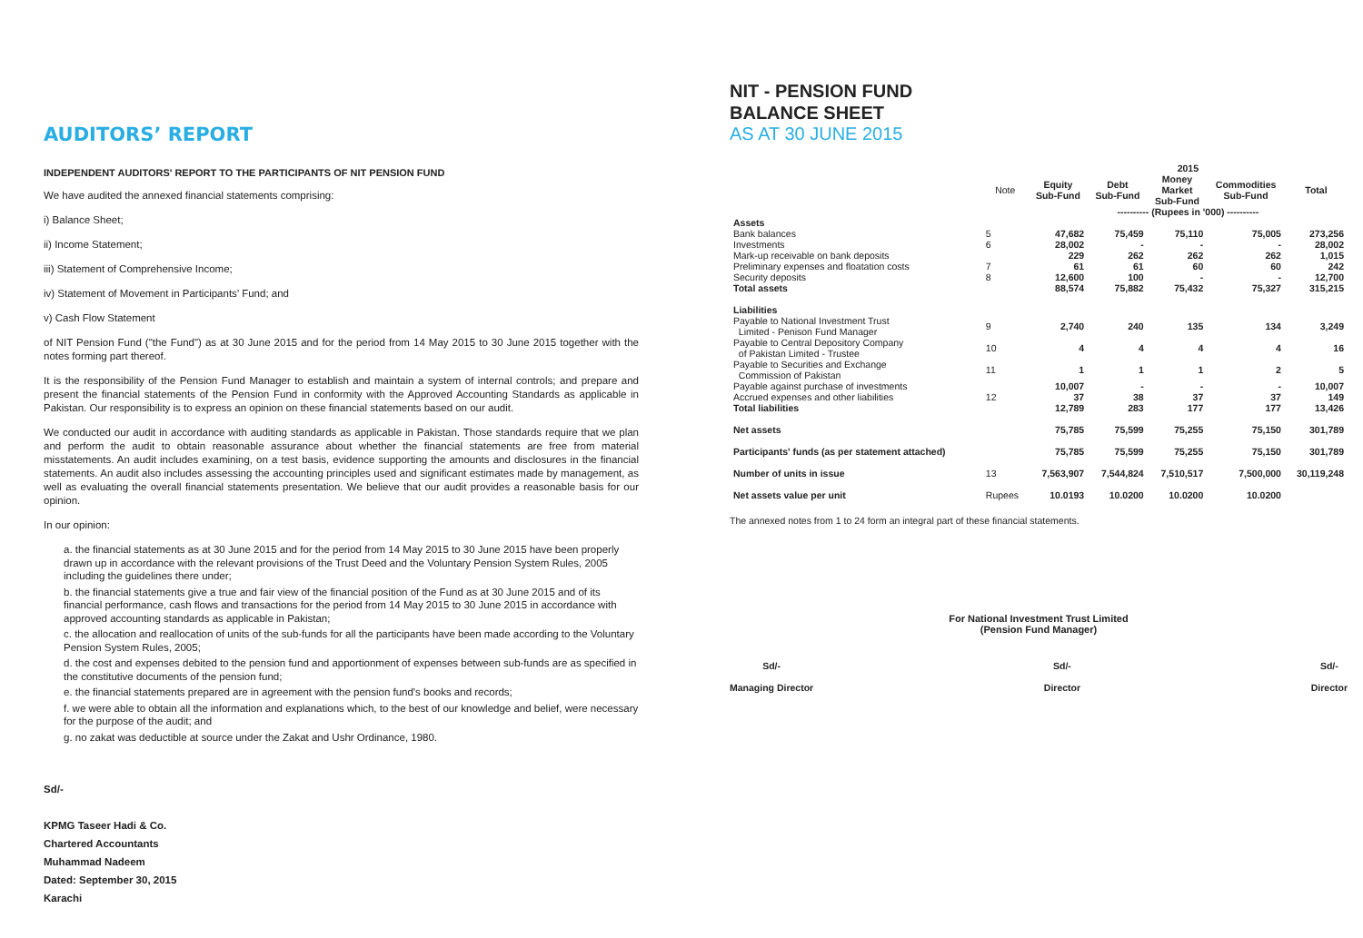AUDITORS’ REPORT
INDEPENDENT AUDITORS' REPORT TO THE PARTICIPANTS OF NIT PENSION FUND
We have audited the annexed financial statements comprising:
i) Balance Sheet;
ii) Income Statement;
iii) Statement of Comprehensive Income;
iv) Statement of Movement in Participants’ Fund; and
v) Cash Flow Statement
of NIT Pension Fund ("the Fund") as at 30 June 2015 and for the period from 14 May 2015 to 30 June 2015 together with the notes forming part thereof.
It is the responsibility of the Pension Fund Manager to establish and maintain a system of internal controls; and prepare and present the financial statements of the Pension Fund in conformity with the Approved Accounting Standards as applicable in Pakistan. Our responsibility is to express an opinion on these financial statements based on our audit.
We conducted our audit in accordance with auditing standards as applicable in Pakistan. Those standards require that we plan and perform the audit to obtain reasonable assurance about whether the financial statements are free from material misstatements. An audit includes examining, on a test basis, evidence supporting the amounts and disclosures in the financial statements. An audit also includes assessing the accounting principles used and significant estimates made by management, as well as evaluating the overall financial statements presentation. We believe that our audit provides a reasonable basis for our opinion.
In our opinion:
a. the financial statements as at 30 June 2015 and for the period from 14 May 2015 to 30 June 2015 have been properly drawn up in accordance with the relevant provisions of the Trust Deed and the Voluntary Pension System Rules, 2005 including the guidelines there under;
b. the financial statements give a true and fair view of the financial position of the Fund as at 30 June 2015 and of its financial performance, cash flows and transactions for the period from 14 May 2015 to 30 June 2015 in accordance with approved accounting standards as applicable in Pakistan;
c. the allocation and reallocation of units of the sub-funds for all the participants have been made according to the Voluntary Pension System Rules, 2005;
d. the cost and expenses debited to the pension fund and apportionment of expenses between sub-funds are as specified in the constitutive documents of the pension fund;
e. the financial statements prepared are in agreement with the pension fund's books and records;
f. we were able to obtain all the information and explanations which, to the best of our knowledge and belief, were necessary for the purpose of the audit; and
g. no zakat was deductible at source under the Zakat and Ushr Ordinance, 1980.
Sd/-
KPMG Taseer Hadi & Co.
Chartered Accountants
Muhammad Nadeem
Dated: September 30, 2015
Karachi
NIT - PENSION FUND
BALANCE SHEET
AS AT 30 JUNE 2015
| | | 2015 | | | | |
| --- | --- | --- | --- | --- | --- | --- |
| | Note | Equity Sub-Fund | Debt Sub-Fund | Money Market Sub-Fund | Commodities Sub-Fund | Total |
| | | ---------- (Rupees in '000) ---------- | | | | |
| Assets | | | | | | |
| Bank balances | 5 | 47,682 | 75,459 | 75,110 | 75,005 | 273,256 |
| Investments | 6 | 28,002 | - | - | - | 28,002 |
| Mark-up receivable on bank deposits | | 229 | 262 | 262 | 262 | 1,015 |
| Preliminary expenses and floatation costs | 7 | 61 | 61 | 60 | 60 | 242 |
| Security deposits | 8 | 12,600 | 100 | - | - | 12,700 |
| Total assets | | 88,574 | 75,882 | 75,432 | 75,327 | 315,215 |
| Liabilities | | | | | | |
| Payable to National Investment Trust Limited - Penison Fund Manager | 9 | 2,740 | 240 | 135 | 134 | 3,249 |
| Payable to Central Depository Company of Pakistan Limited - Trustee | 10 | 4 | 4 | 4 | 4 | 16 |
| Payable to Securities and Exchange Commission of Pakistan | 11 | 1 | 1 | 1 | 2 | 5 |
| Payable against purchase of investments | | 10,007 | - | - | - | 10,007 |
| Accrued expenses and other liabilities | 12 | 37 | 38 | 37 | 37 | 149 |
| Total liabilities | | 12,789 | 283 | 177 | 177 | 13,426 |
| Net assets | | 75,785 | 75,599 | 75,255 | 75,150 | 301,789 |
| Participants' funds (as per statement attached) | | 75,785 | 75,599 | 75,255 | 75,150 | 301,789 |
| Number of units in issue | 13 | 7,563,907 | 7,544,824 | 7,510,517 | 7,500,000 | 30,119,248 |
| Net assets value per unit | Rupees | 10.0193 | 10.0200 | 10.0200 | 10.0200 | |
The annexed notes from 1 to 24 form an integral part of these financial statements.
For National Investment Trust Limited
(Pension Fund Manager)
Sd/-
Managing Director
Sd/-
Director
Sd/-
Director